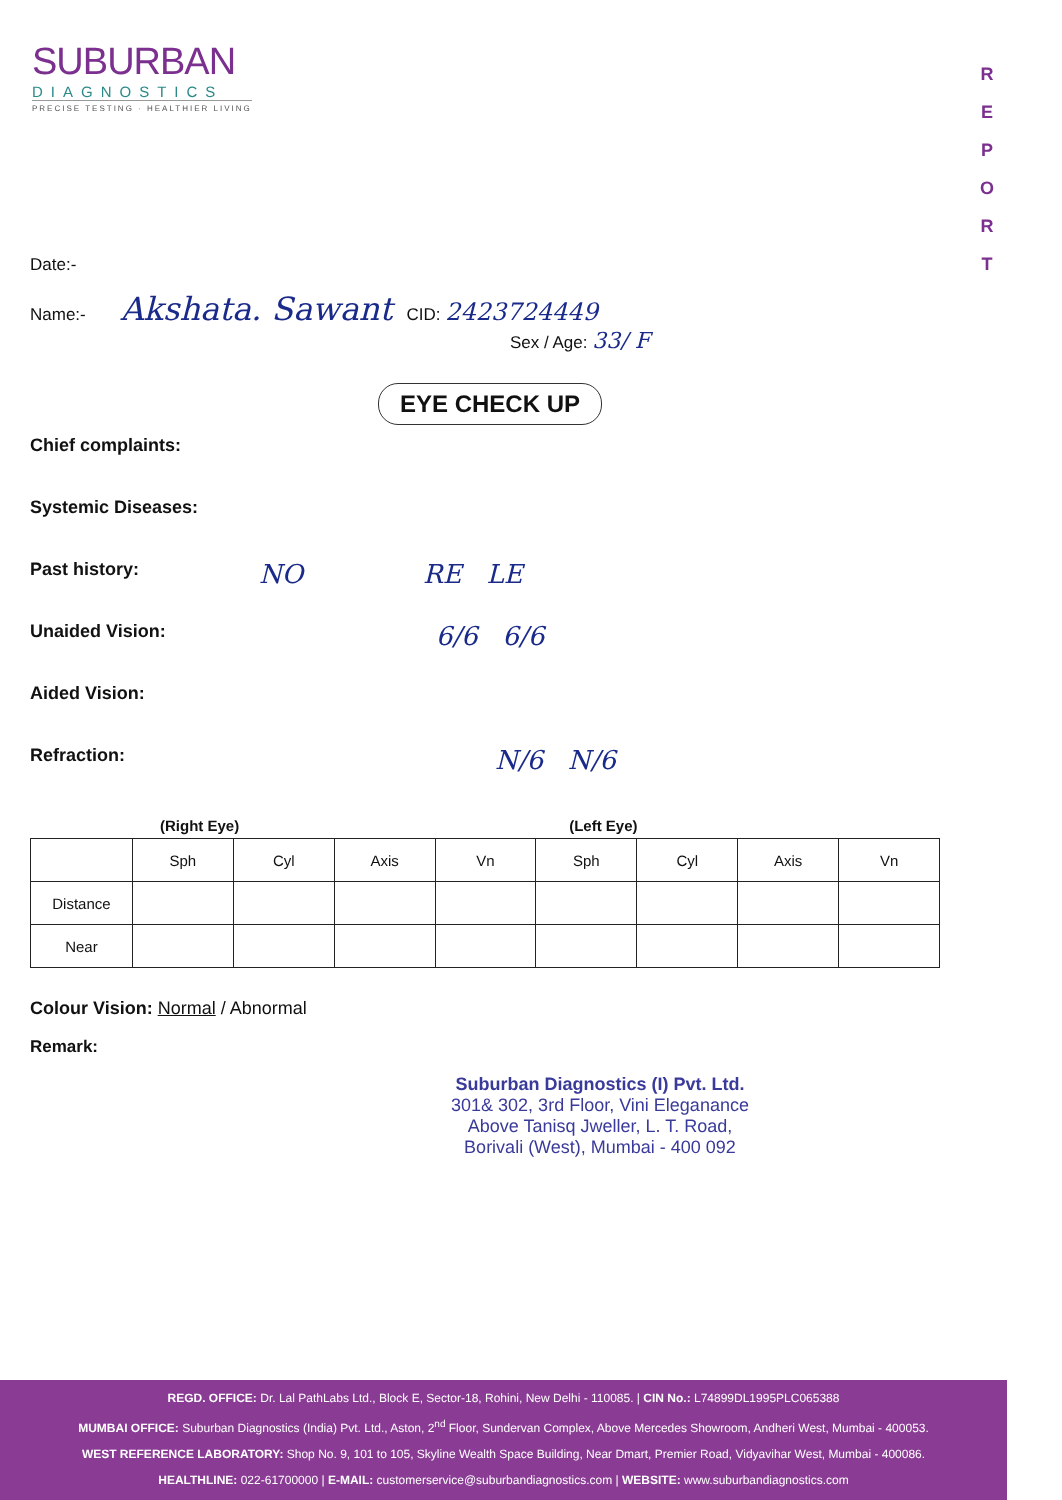SUBURBAN
DIAGNOSTICS
PRECISE TESTING · HEALTHIER LIVING
R
E
P
O
R
T
Date:-
Name:- Akshata. Sawant CID: 2423724449
Sex / Age: 33/ F
EYE CHECK UP
Chief complaints:
Systemic Diseases:
Past history: NO RE LE
Unaided Vision: 6/6 6/6
Aided Vision:
Refraction: N/6 N/6
(Right Eye) (Left Eye)
| | Sph | Cyl | Axis | Vn | Sph | Cyl | Axis | Vn |
| Distance | | | | | | | | |
| Near | | | | | | | | |
Colour Vision: Normal / Abnormal
Remark:
Suburban Diagnostics (I) Pvt. Ltd.
301& 302, 3rd Floor, Vini Eleganance
Above Tanisq Jweller, L. T. Road,
Borivali (West), Mumbai - 400 092
REGD. OFFICE: Dr. Lal PathLabs Ltd., Block E, Sector-18, Rohini, New Delhi - 110085. | CIN No.: L74899DL1995PLC065388
MUMBAI OFFICE: Suburban Diagnostics (India) Pvt. Ltd., Aston, 2<sup>nd</sup> Floor, Sundervan Complex, Above Mercedes Showroom, Andheri West, Mumbai - 400053.
WEST REFERENCE LABORATORY: Shop No. 9, 101 to 105, Skyline Wealth Space Building, Near Dmart, Premier Road, Vidyavihar West, Mumbai - 400086.
HEALTHLINE: 022-61700000 | E-MAIL: customerservice@suburbandiagnostics.com | WEBSITE: www.suburbandiagnostics.com